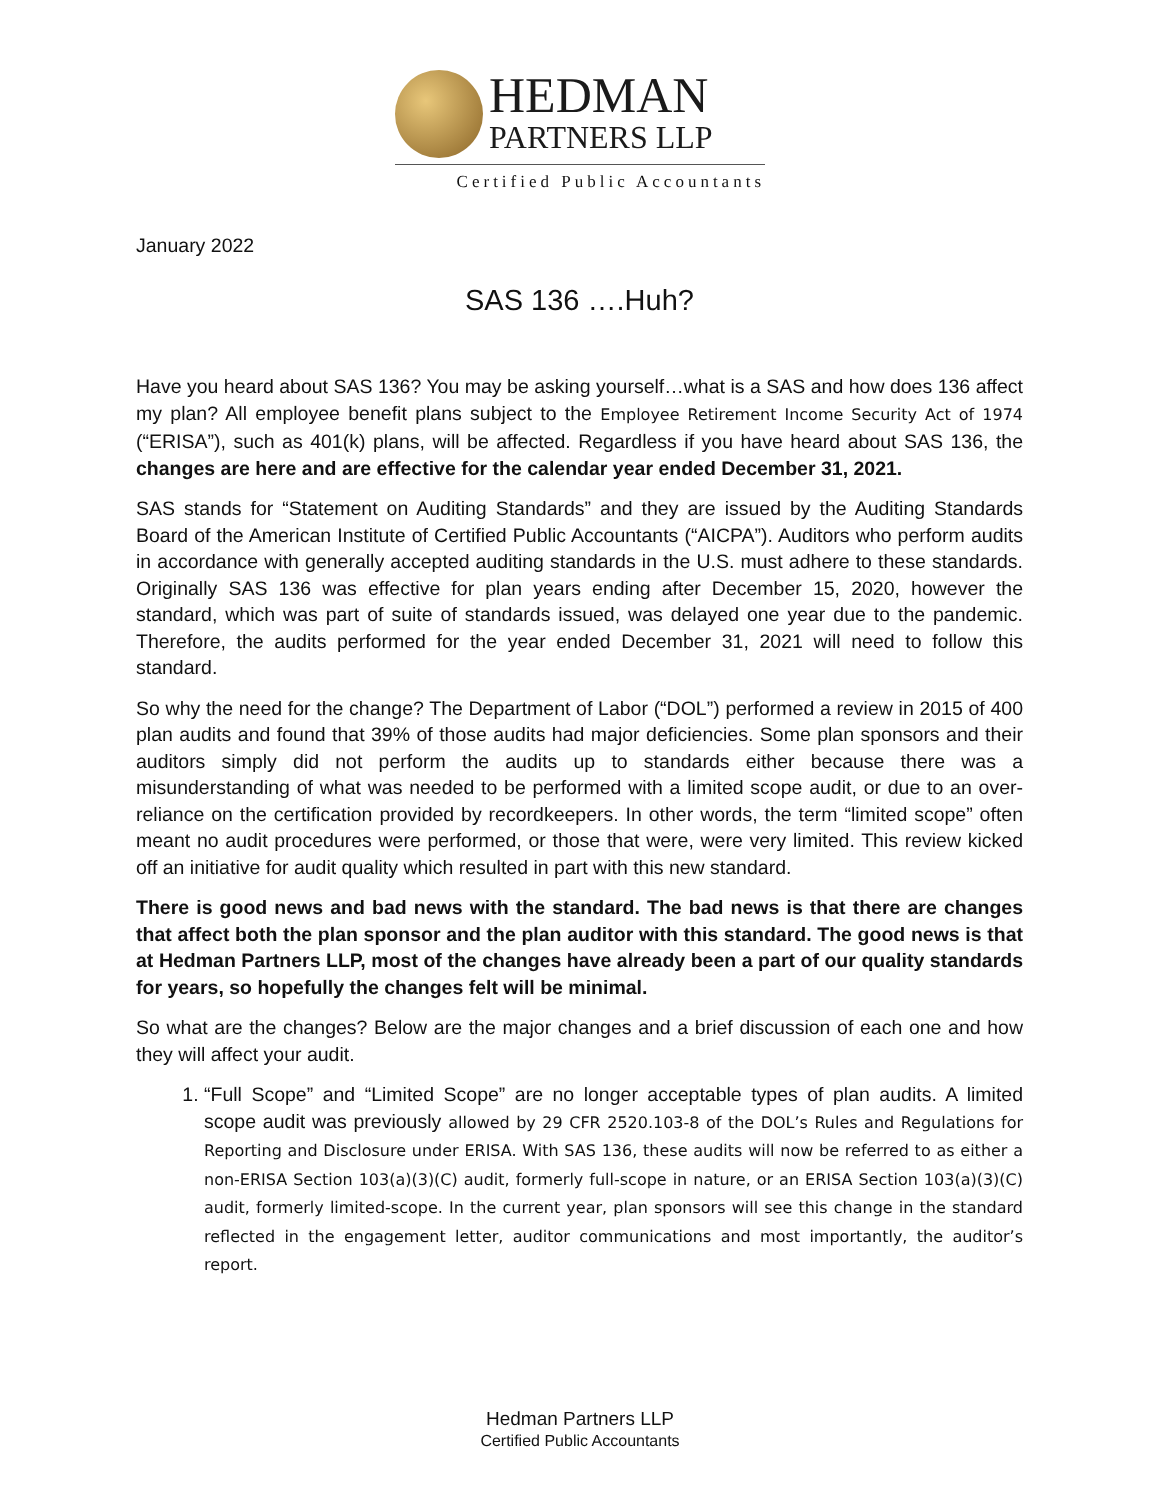HEDMAN
PARTNERS LLP
Certified Public Accountants
January 2022
SAS 136 ….Huh?
Have you heard about SAS 136? You may be asking yourself…what is a SAS and how does 136 affect my plan? All employee benefit plans subject to the Employee Retirement Income Security Act of 1974 (“ERISA”), such as 401(k) plans, will be affected. Regardless if you have heard about SAS 136, the changes are here and are effective for the calendar year ended December 31, 2021.
SAS stands for “Statement on Auditing Standards” and they are issued by the Auditing Standards Board of the American Institute of Certified Public Accountants (“AICPA”). Auditors who perform audits in accordance with generally accepted auditing standards in the U.S. must adhere to these standards. Originally SAS 136 was effective for plan years ending after December 15, 2020, however the standard, which was part of suite of standards issued, was delayed one year due to the pandemic. Therefore, the audits performed for the year ended December 31, 2021 will need to follow this standard.
So why the need for the change? The Department of Labor (“DOL”) performed a review in 2015 of 400 plan audits and found that 39% of those audits had major deficiencies. Some plan sponsors and their auditors simply did not perform the audits up to standards either because there was a misunderstanding of what was needed to be performed with a limited scope audit, or due to an over-reliance on the certification provided by recordkeepers. In other words, the term “limited scope” often meant no audit procedures were performed, or those that were, were very limited. This review kicked off an initiative for audit quality which resulted in part with this new standard.
There is good news and bad news with the standard. The bad news is that there are changes that affect both the plan sponsor and the plan auditor with this standard. The good news is that at Hedman Partners LLP, most of the changes have already been a part of our quality standards for years, so hopefully the changes felt will be minimal.
So what are the changes? Below are the major changes and a brief discussion of each one and how they will affect your audit.
1. “Full Scope” and “Limited Scope” are no longer acceptable types of plan audits. A limited scope audit was previously allowed by 29 CFR 2520.103-8 of the DOL’s Rules and Regulations for Reporting and Disclosure under ERISA. With SAS 136, these audits will now be referred to as either a non-ERISA Section 103(a)(3)(C) audit, formerly full-scope in nature, or an ERISA Section 103(a)(3)(C) audit, formerly limited-scope. In the current year, plan sponsors will see this change in the standard reflected in the engagement letter, auditor communications and most importantly, the auditor’s report.
Hedman Partners LLP
Certified Public Accountants